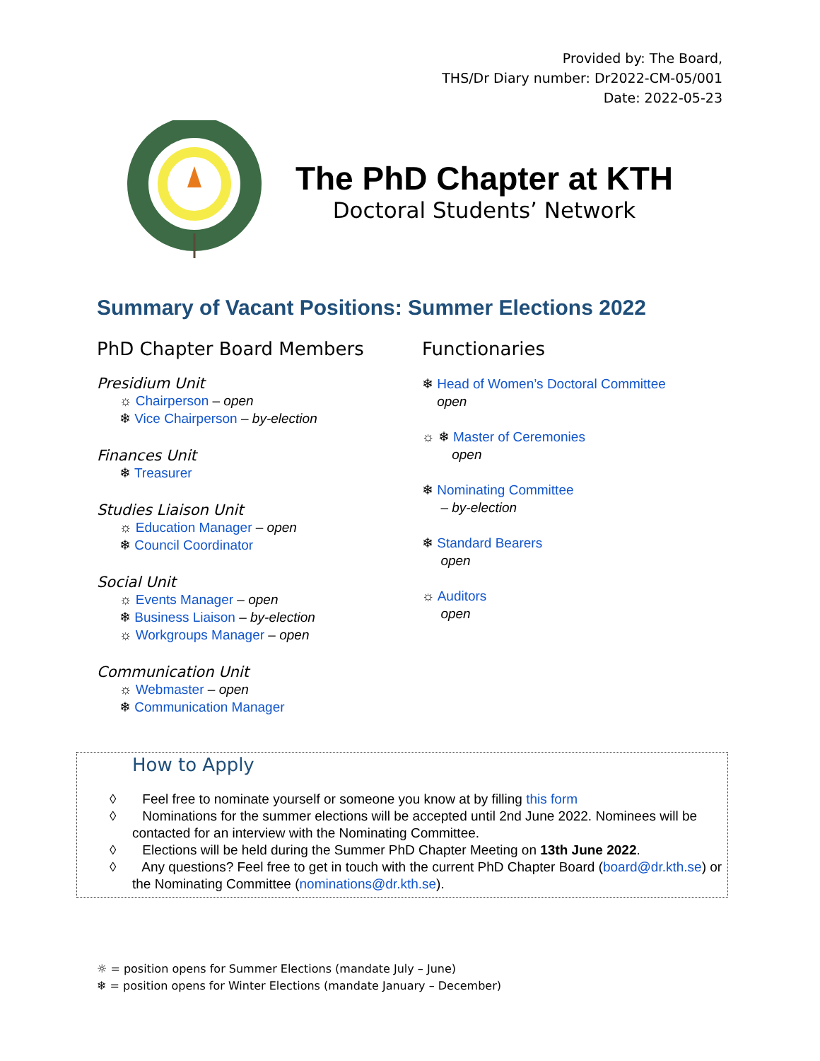Provided by: The Board,
THS/Dr Diary number: Dr2022-CM-05/001
Date: 2022-05-23
The PhD Chapter at KTH
Doctoral Students’ Network
Summary of Vacant Positions: Summer Elections 2022
PhD Chapter Board Members
Presidium Unit
☼ Chairperson – open
❄ Vice Chairperson – by-election
Finances Unit
❄ Treasurer
Studies Liaison Unit
☼ Education Manager – open
❄ Council Coordinator
Social Unit
☼ Events Manager – open
❄ Business Liaison – by-election
☼ Workgroups Manager – open
Communication Unit
☼ Webmaster – open
❄ Communication Manager
Functionaries
❄ Head of Women’s Doctoral Committee
open
☼ ❄ Master of Ceremonies
open
❄ Nominating Committee
– by-election
❄ Standard Bearers
open
☼ Auditors
open
How to Apply
◊ Feel free to nominate yourself or someone you know at by filling this form
◊ Nominations for the summer elections will be accepted until 2nd June 2022. Nominees will be contacted for an interview with the Nominating Committee.
◊ Elections will be held during the Summer PhD Chapter Meeting on 13th June 2022.
◊ Any questions? Feel free to get in touch with the current PhD Chapter Board (board@dr.kth.se) or the Nominating Committee (nominations@dr.kth.se).
☼ = position opens for Summer Elections (mandate July – June)
❄ = position opens for Winter Elections (mandate January – December)